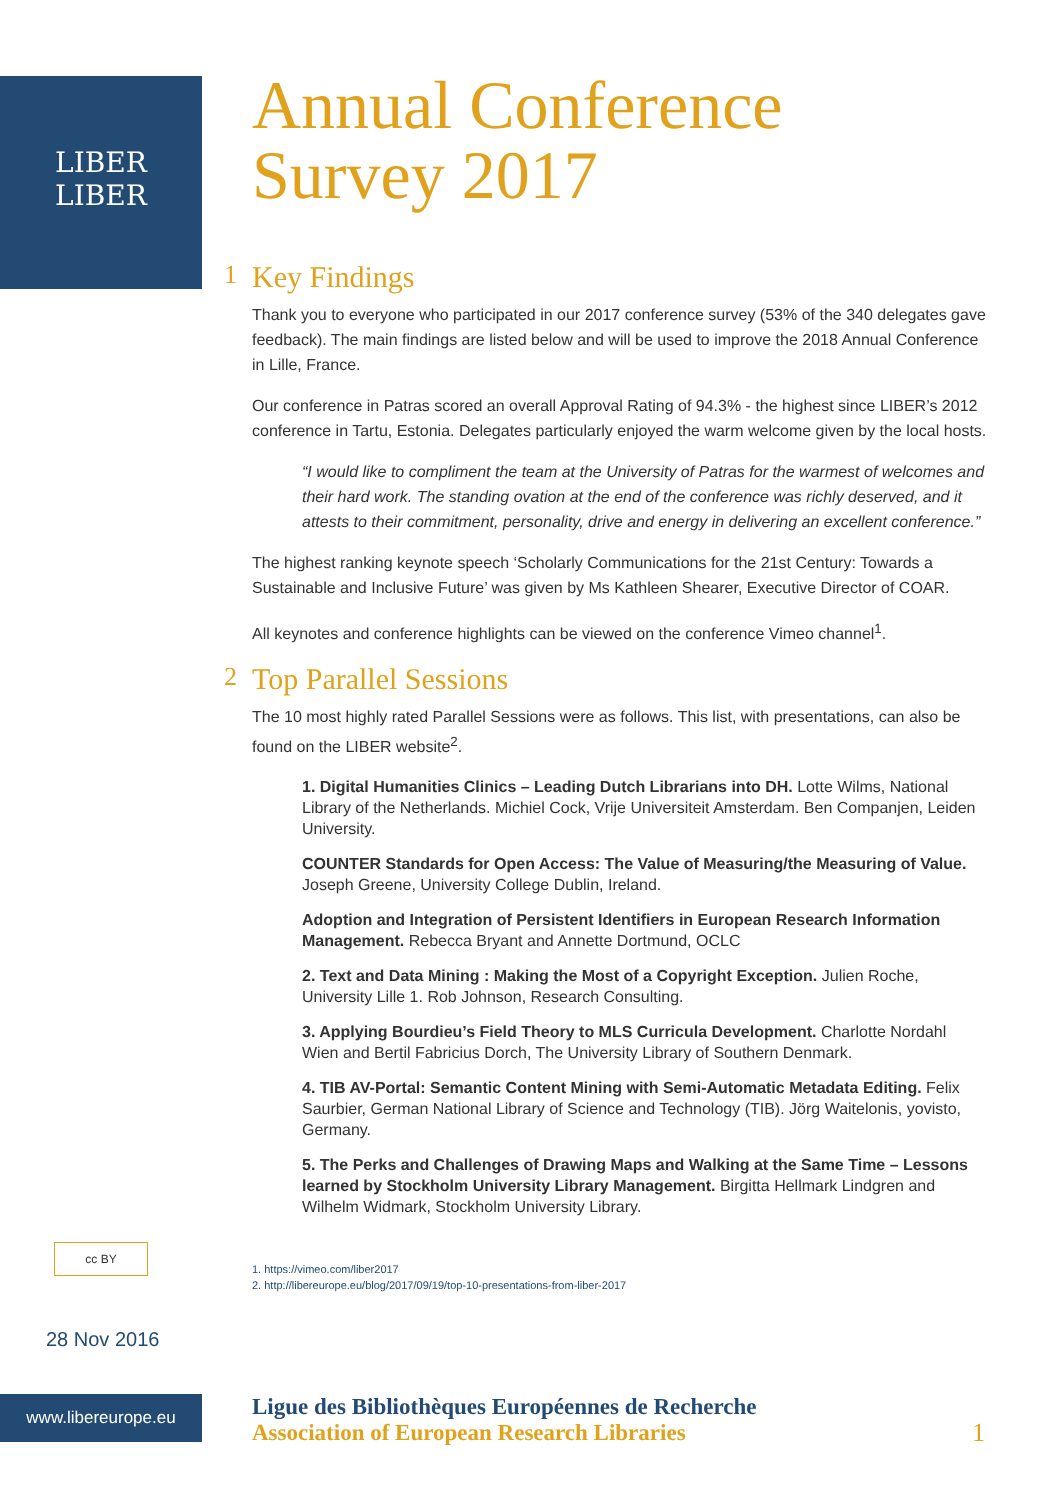LIBER
LIBER
Annual Conference
Survey 2017
1 Key Findings
Thank you to everyone who participated in our 2017 conference survey (53% of the 340 delegates gave feedback). The main findings are listed below and will be used to improve the 2018 Annual Conference in Lille, France.
Our conference in Patras scored an overall Approval Rating of 94.3% - the highest since LIBER’s 2012 conference in Tartu, Estonia. Delegates particularly enjoyed the warm welcome given by the local hosts.
“I would like to compliment the team at the University of Patras for the warmest of welcomes and their hard work. The standing ovation at the end of the conference was richly deserved, and it attests to their commitment, personality, drive and energy in delivering an excellent conference.”
The highest ranking keynote speech ‘Scholarly Communications for the 21st Century: Towards a Sustainable and Inclusive Future’ was given by Ms Kathleen Shearer, Executive Director of COAR.
All keynotes and conference highlights can be viewed on the conference Vimeo channel<sup>1</sup>.
2 Top Parallel Sessions
The 10 most highly rated Parallel Sessions were as follows. This list, with presentations, can also be found on the LIBER website<sup>2</sup>.
1. Digital Humanities Clinics – Leading Dutch Librarians into DH. Lotte Wilms, National Library of the Netherlands. Michiel Cock, Vrije Universiteit Amsterdam. Ben Companjen, Leiden University.
COUNTER Standards for Open Access: The Value of Measuring/the Measuring of Value. Joseph Greene, University College Dublin, Ireland.
Adoption and Integration of Persistent Identifiers in European Research Information Management. Rebecca Bryant and Annette Dortmund, OCLC
2. Text and Data Mining : Making the Most of a Copyright Exception. Julien Roche, University Lille 1. Rob Johnson, Research Consulting.
3. Applying Bourdieu’s Field Theory to MLS Curricula Development. Charlotte Nordahl Wien and Bertil Fabricius Dorch, The University Library of Southern Denmark.
4. TIB AV-Portal: Semantic Content Mining with Semi-Automatic Metadata Editing. Felix Saurbier, German National Library of Science and Technology (TIB). Jörg Waitelonis, yovisto, Germany.
5. The Perks and Challenges of Drawing Maps and Walking at the Same Time – Lessons learned by Stockholm University Library Management. Birgitta Hellmark Lindgren and Wilhelm Widmark, Stockholm University Library.
1. https://vimeo.com/liber2017
2. http://libereurope.eu/blog/2017/09/19/top-10-presentations-from-liber-2017
cc BY
28 Nov 2016
www.libereurope.eu
Ligue des Bibliothèques Européennes de Recherche
Association of European Research Libraries
1